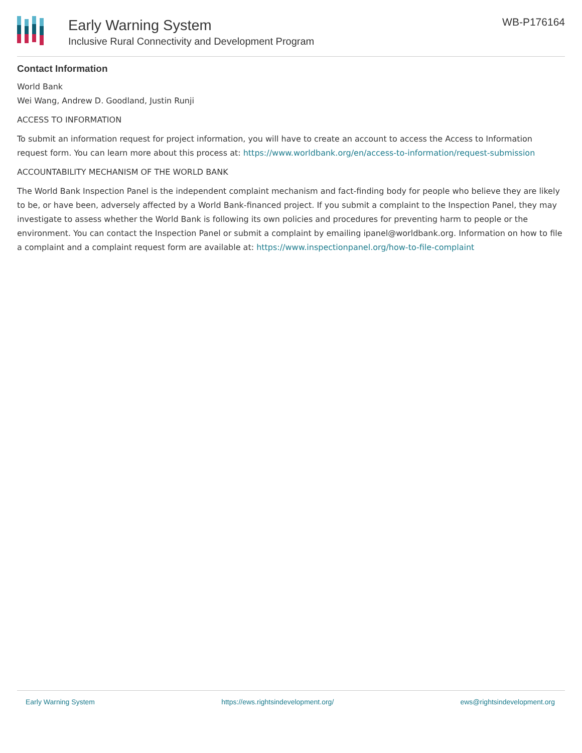Early Warning System
Inclusive Rural Connectivity and Development Program
WB-P176164
Contact Information
World Bank
Wei Wang, Andrew D. Goodland, Justin Runji
ACCESS TO INFORMATION
To submit an information request for project information, you will have to create an account to access the Access to Information request form. You can learn more about this process at: https://www.worldbank.org/en/access-to-information/request-submission
ACCOUNTABILITY MECHANISM OF THE WORLD BANK
The World Bank Inspection Panel is the independent complaint mechanism and fact-finding body for people who believe they are likely to be, or have been, adversely affected by a World Bank-financed project. If you submit a complaint to the Inspection Panel, they may investigate to assess whether the World Bank is following its own policies and procedures for preventing harm to people or the environment. You can contact the Inspection Panel or submit a complaint by emailing ipanel@worldbank.org. Information on how to file a complaint and a complaint request form are available at: https://www.inspectionpanel.org/how-to-file-complaint
Early Warning System https://ews.rightsindevelopment.org/ ews@rightsindevelopment.org